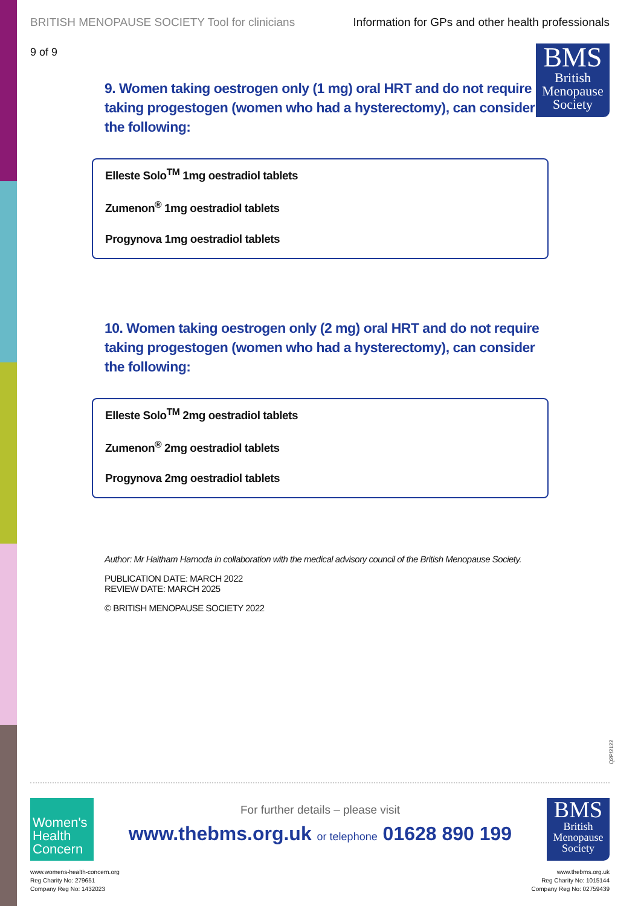BRITISH MENOPAUSE SOCIETY Tool for clinicians Information for GPs and other health professionals
9 of 9
BMS
British
Menopause
Society
9. Women taking oestrogen only (1 mg) oral HRT and do not require taking progestogen (women who had a hysterectomy), can consider the following:
Elleste Solo<sup>TM</sup> 1mg oestradiol tablets
Zumenon<sup>®</sup> 1mg oestradiol tablets
Progynova 1mg oestradiol tablets
10. Women taking oestrogen only (2 mg) oral HRT and do not require taking progestogen (women who had a hysterectomy), can consider the following:
Elleste Solo<sup>TM</sup> 2mg oestradiol tablets
Zumenon<sup>®</sup> 2mg oestradiol tablets
Progynova 2mg oestradiol tablets
Author: Mr Haitham Hamoda in collaboration with the medical advisory council of the British Menopause Society.
PUBLICATION DATE: MARCH 2022
REVIEW DATE: MARCH 2025
© BRITISH MENOPAUSE SOCIETY 2022
Q2P/2122
Women's Health Concern
www.womens-health-concern.org
Reg Charity No: 279651
Company Reg No: 1432023
For further details – please visit
www.thebms.org.uk or telephone 01628 890 199
BMS
British
Menopause
Society
www.thebms.org.uk
Reg Charity No: 1015144
Company Reg No: 02759439